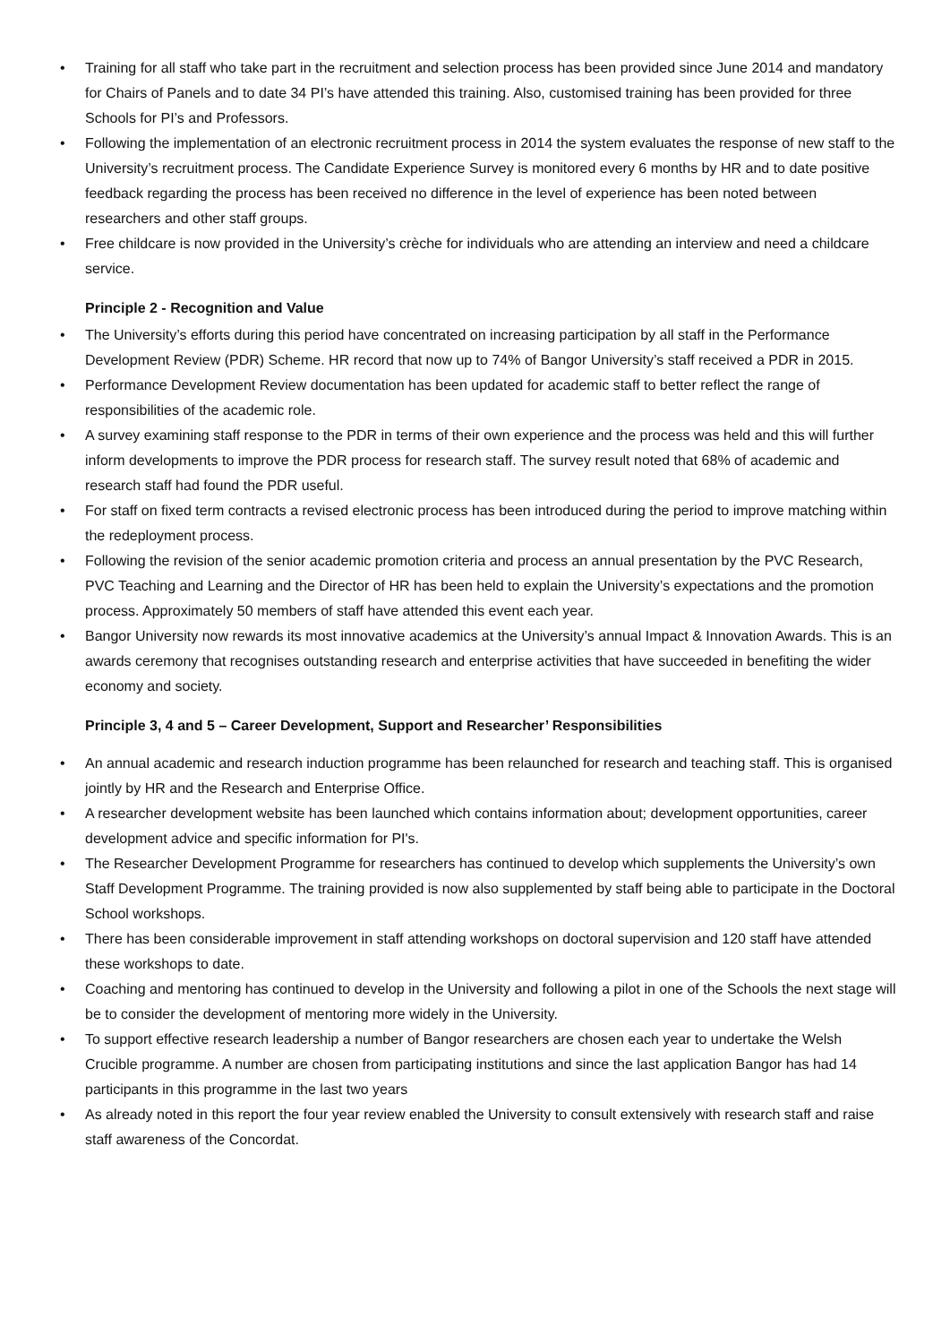• Training for all staff who take part in the recruitment and selection process has been provided since June 2014 and mandatory for Chairs of Panels and to date 34 PI’s have attended this training. Also, customised training has been provided for three Schools for PI’s and Professors.
• Following the implementation of an electronic recruitment process in 2014 the system evaluates the response of new staff to the University’s recruitment process. The Candidate Experience Survey is monitored every 6 months by HR and to date positive feedback regarding the process has been received no difference in the level of experience has been noted between researchers and other staff groups.
• Free childcare is now provided in the University’s crèche for individuals who are attending an interview and need a childcare service.
Principle 2 - Recognition and Value
• The University’s efforts during this period have concentrated on increasing participation by all staff in the Performance Development Review (PDR) Scheme. HR record that now up to 74% of Bangor University’s staff received a PDR in 2015.
• Performance Development Review documentation has been updated for academic staff to better reflect the range of responsibilities of the academic role.
• A survey examining staff response to the PDR in terms of their own experience and the process was held and this will further inform developments to improve the PDR process for research staff. The survey result noted that 68% of academic and research staff had found the PDR useful.
• For staff on fixed term contracts a revised electronic process has been introduced during the period to improve matching within the redeployment process.
• Following the revision of the senior academic promotion criteria and process an annual presentation by the PVC Research, PVC Teaching and Learning and the Director of HR has been held to explain the University’s expectations and the promotion process. Approximately 50 members of staff have attended this event each year.
• Bangor University now rewards its most innovative academics at the University’s annual Impact & Innovation Awards. This is an awards ceremony that recognises outstanding research and enterprise activities that have succeeded in benefiting the wider economy and society.
Principle 3, 4 and 5 – Career Development, Support and Researcher’ Responsibilities
• An annual academic and research induction programme has been relaunched for research and teaching staff. This is organised jointly by HR and the Research and Enterprise Office.
• A researcher development website has been launched which contains information about; development opportunities, career development advice and specific information for PI's.
• The Researcher Development Programme for researchers has continued to develop which supplements the University’s own Staff Development Programme. The training provided is now also supplemented by staff being able to participate in the Doctoral School workshops.
• There has been considerable improvement in staff attending workshops on doctoral supervision and 120 staff have attended these workshops to date.
• Coaching and mentoring has continued to develop in the University and following a pilot in one of the Schools the next stage will be to consider the development of mentoring more widely in the University.
• To support effective research leadership a number of Bangor researchers are chosen each year to undertake the Welsh Crucible programme. A number are chosen from participating institutions and since the last application Bangor has had 14 participants in this programme in the last two years
• As already noted in this report the four year review enabled the University to consult extensively with research staff and raise staff awareness of the Concordat.